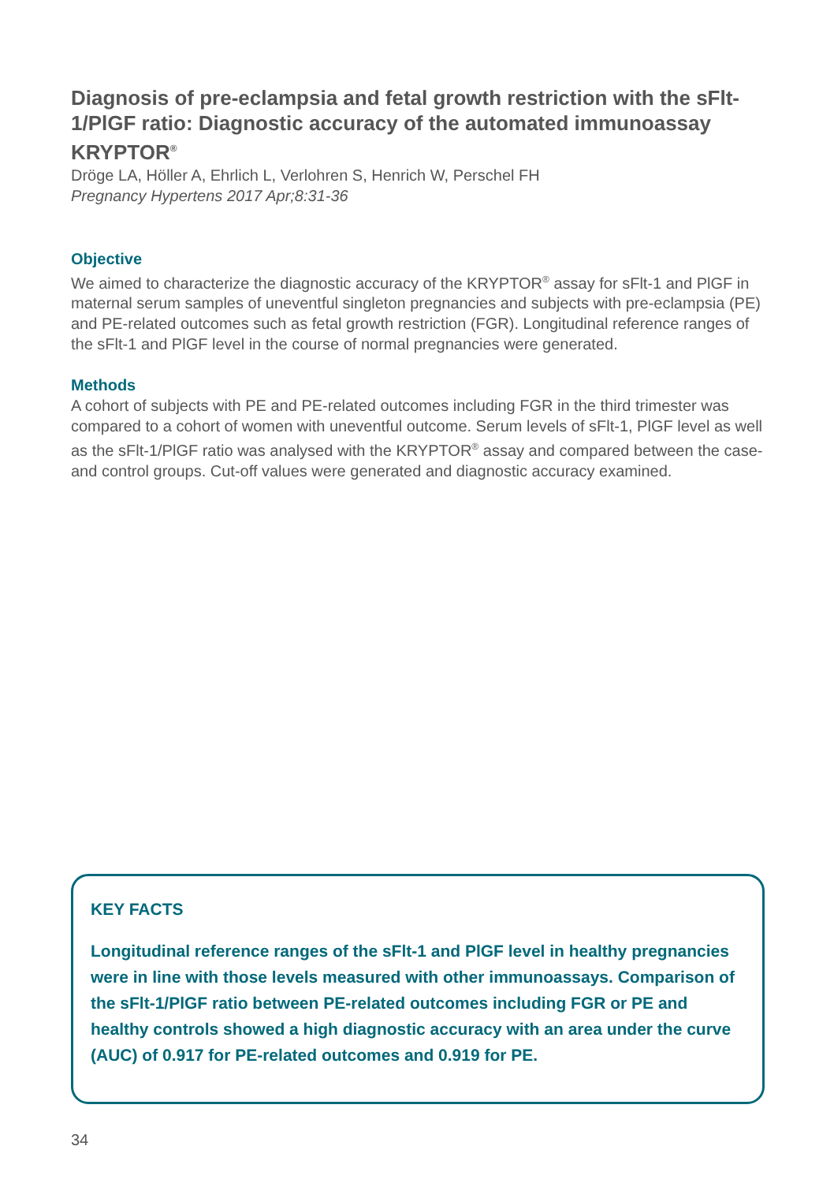Diagnosis of pre-eclampsia and fetal growth restriction with the sFlt-1/PlGF ratio: Diagnostic accuracy of the automated immunoassay KRYPTOR<sup>®</sup>
Dröge LA, Höller A, Ehrlich L, Verlohren S, Henrich W, Perschel FH
Pregnancy Hypertens 2017 Apr;8:31-36
Objective
We aimed to characterize the diagnostic accuracy of the KRYPTOR<sup>®</sup> assay for sFlt-1 and PlGF in maternal serum samples of uneventful singleton pregnancies and subjects with pre-eclampsia (PE) and PE-related outcomes such as fetal growth restriction (FGR). Longitudinal reference ranges of the sFlt-1 and PlGF level in the course of normal pregnancies were generated.
Methods
A cohort of subjects with PE and PE-related outcomes including FGR in the third trimester was compared to a cohort of women with uneventful outcome. Serum levels of sFlt-1, PlGF level as well as the sFlt-1/PlGF ratio was analysed with the KRYPTOR<sup>®</sup> assay and compared between the case- and control groups. Cut-off values were generated and diagnostic accuracy examined.
KEY FACTS
Longitudinal reference ranges of the sFlt-1 and PlGF level in healthy pregnancies were in line with those levels measured with other immunoassays. Comparison of the sFlt-1/PlGF ratio between PE-related outcomes including FGR or PE and healthy controls showed a high diagnostic accuracy with an area under the curve (AUC) of 0.917 for PE-related outcomes and 0.919 for PE.
34